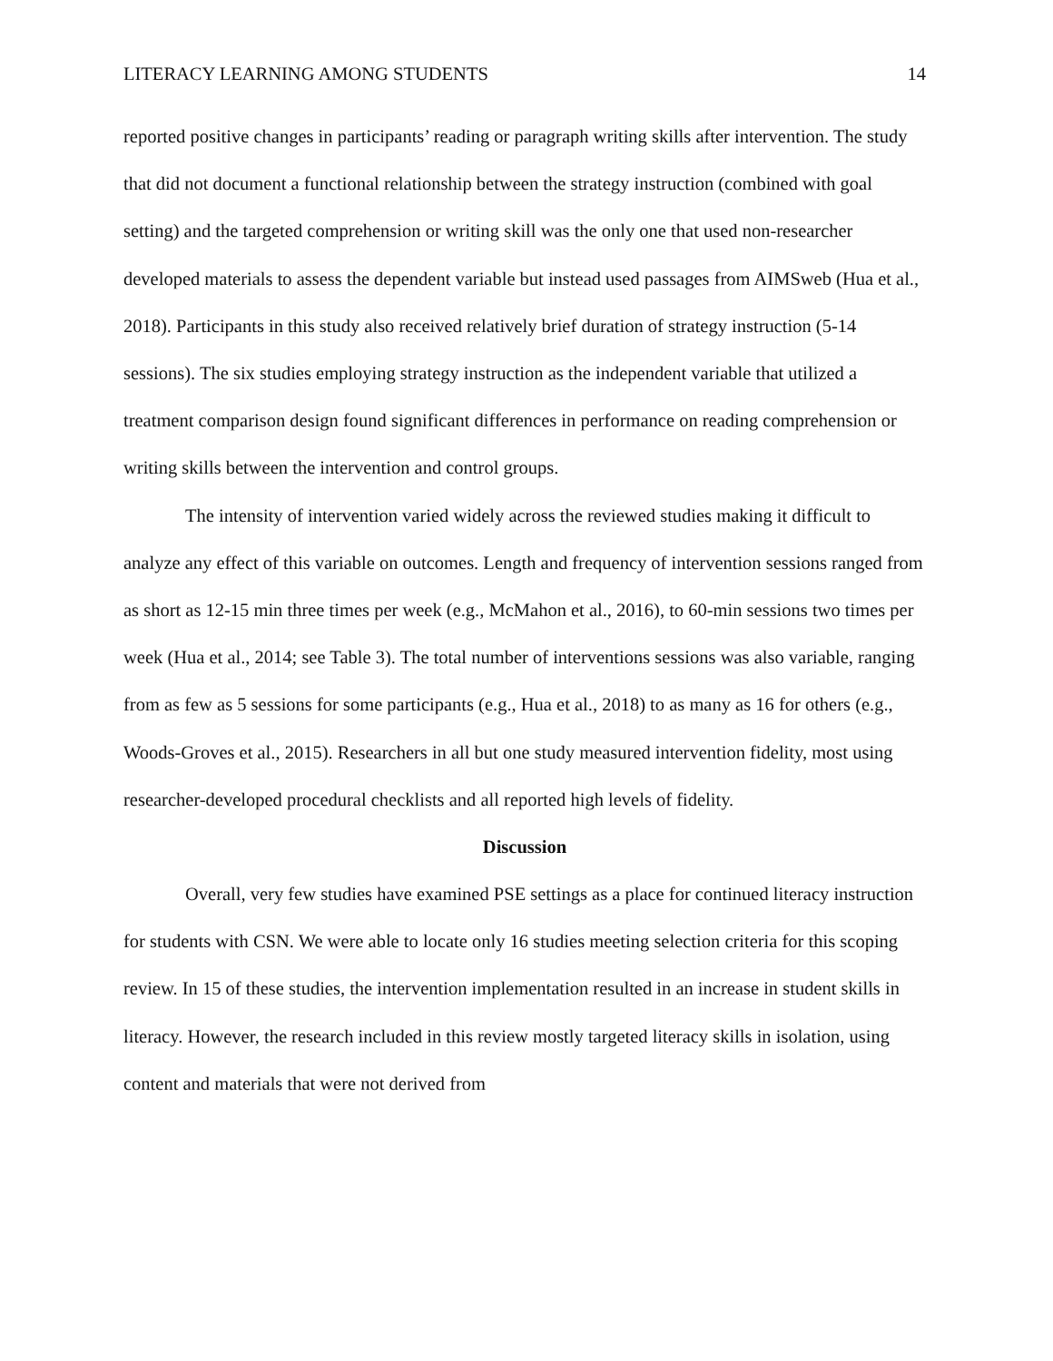LITERACY LEARNING AMONG STUDENTS 14
reported positive changes in participants’ reading or paragraph writing skills after intervention. The study that did not document a functional relationship between the strategy instruction (combined with goal setting) and the targeted comprehension or writing skill was the only one that used non-researcher developed materials to assess the dependent variable but instead used passages from AIMSweb (Hua et al., 2018). Participants in this study also received relatively brief duration of strategy instruction (5-14 sessions). The six studies employing strategy instruction as the independent variable that utilized a treatment comparison design found significant differences in performance on reading comprehension or writing skills between the intervention and control groups.
The intensity of intervention varied widely across the reviewed studies making it difficult to analyze any effect of this variable on outcomes. Length and frequency of intervention sessions ranged from as short as 12-15 min three times per week (e.g., McMahon et al., 2016), to 60-min sessions two times per week (Hua et al., 2014; see Table 3). The total number of interventions sessions was also variable, ranging from as few as 5 sessions for some participants (e.g., Hua et al., 2018) to as many as 16 for others (e.g., Woods-Groves et al., 2015). Researchers in all but one study measured intervention fidelity, most using researcher-developed procedural checklists and all reported high levels of fidelity.
Discussion
Overall, very few studies have examined PSE settings as a place for continued literacy instruction for students with CSN. We were able to locate only 16 studies meeting selection criteria for this scoping review. In 15 of these studies, the intervention implementation resulted in an increase in student skills in literacy. However, the research included in this review mostly targeted literacy skills in isolation, using content and materials that were not derived from